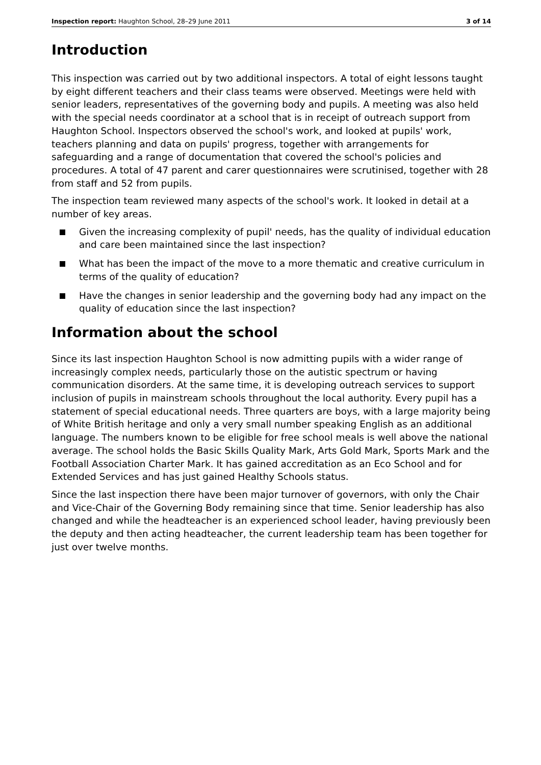Inspection report: Haughton School, 28–29 June 2011 3 of 14
Introduction
This inspection was carried out by two additional inspectors. A total of eight lessons taught by eight different teachers and their class teams were observed. Meetings were held with senior leaders, representatives of the governing body and pupils. A meeting was also held with the special needs coordinator at a school that is in receipt of outreach support from Haughton School. Inspectors observed the school's work, and looked at pupils' work, teachers planning and data on pupils' progress, together with arrangements for safeguarding and a range of documentation that covered the school's policies and procedures. A total of 47 parent and carer questionnaires were scrutinised, together with 28 from staff and 52 from pupils.
The inspection team reviewed many aspects of the school's work. It looked in detail at a number of key areas.
Given the increasing complexity of pupil' needs, has the quality of individual education and care been maintained since the last inspection?
What has been the impact of the move to a more thematic and creative curriculum in terms of the quality of education?
Have the changes in senior leadership and the governing body had any impact on the quality of education since the last inspection?
Information about the school
Since its last inspection Haughton School is now admitting pupils with a wider range of increasingly complex needs, particularly those on the autistic spectrum or having communication disorders. At the same time, it is developing outreach services to support inclusion of pupils in mainstream schools throughout the local authority. Every pupil has a statement of special educational needs. Three quarters are boys, with a large majority being of White British heritage and only a very small number speaking English as an additional language. The numbers known to be eligible for free school meals is well above the national average. The school holds the Basic Skills Quality Mark, Arts Gold Mark, Sports Mark and the Football Association Charter Mark. It has gained accreditation as an Eco School and for Extended Services and has just gained Healthy Schools status.
Since the last inspection there have been major turnover of governors, with only the Chair and Vice-Chair of the Governing Body remaining since that time. Senior leadership has also changed and while the headteacher is an experienced school leader, having previously been the deputy and then acting headteacher, the current leadership team has been together for just over twelve months.